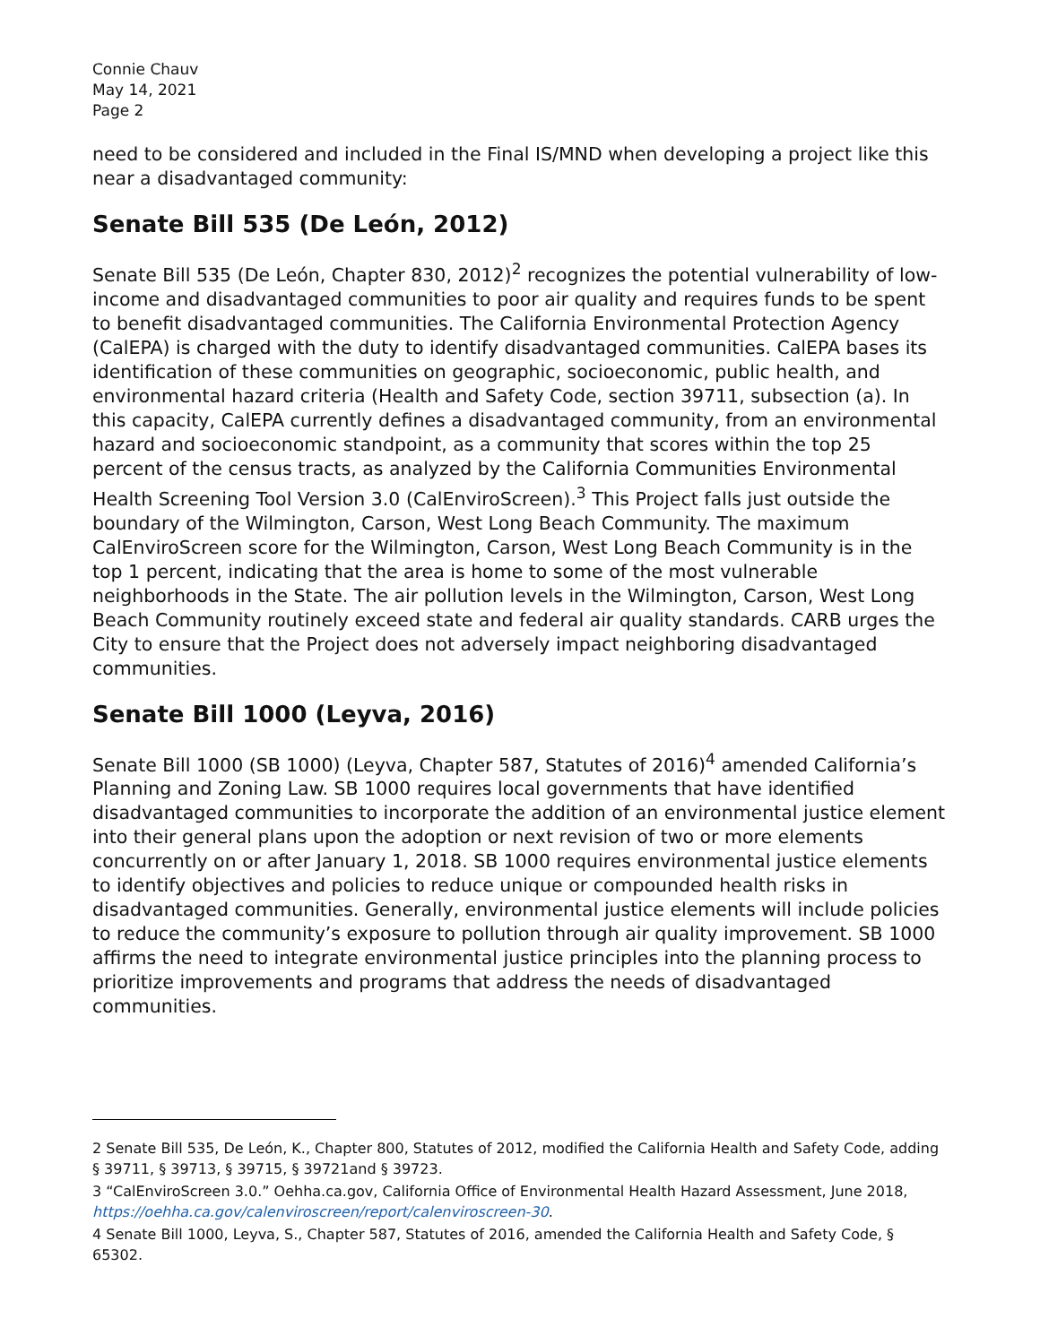Connie Chauv
May 14, 2021
Page 2
need to be considered and included in the Final IS/MND when developing a project like this near a disadvantaged community:
Senate Bill 535 (De León, 2012)
Senate Bill 535 (De León, Chapter 830, 2012)<sup>2</sup> recognizes the potential vulnerability of low-income and disadvantaged communities to poor air quality and requires funds to be spent to benefit disadvantaged communities. The California Environmental Protection Agency (CalEPA) is charged with the duty to identify disadvantaged communities. CalEPA bases its identification of these communities on geographic, socioeconomic, public health, and environmental hazard criteria (Health and Safety Code, section 39711, subsection (a). In this capacity, CalEPA currently defines a disadvantaged community, from an environmental hazard and socioeconomic standpoint, as a community that scores within the top 25 percent of the census tracts, as analyzed by the California Communities Environmental Health Screening Tool Version 3.0 (CalEnviroScreen).<sup>3</sup> This Project falls just outside the boundary of the Wilmington, Carson, West Long Beach Community. The maximum CalEnviroScreen score for the Wilmington, Carson, West Long Beach Community is in the top 1 percent, indicating that the area is home to some of the most vulnerable neighborhoods in the State. The air pollution levels in the Wilmington, Carson, West Long Beach Community routinely exceed state and federal air quality standards. CARB urges the City to ensure that the Project does not adversely impact neighboring disadvantaged communities.
Senate Bill 1000 (Leyva, 2016)
Senate Bill 1000 (SB 1000) (Leyva, Chapter 587, Statutes of 2016)<sup>4</sup> amended California’s Planning and Zoning Law. SB 1000 requires local governments that have identified disadvantaged communities to incorporate the addition of an environmental justice element into their general plans upon the adoption or next revision of two or more elements concurrently on or after January 1, 2018. SB 1000 requires environmental justice elements to identify objectives and policies to reduce unique or compounded health risks in disadvantaged communities. Generally, environmental justice elements will include policies to reduce the community’s exposure to pollution through air quality improvement. SB 1000 affirms the need to integrate environmental justice principles into the planning process to prioritize improvements and programs that address the needs of disadvantaged communities.
2 Senate Bill 535, De León, K., Chapter 800, Statutes of 2012, modified the California Health and Safety Code, adding § 39711, § 39713, § 39715, § 39721and § 39723.
3 “CalEnviroScreen 3.0.” Oehha.ca.gov, California Office of Environmental Health Hazard Assessment, June 2018, https://oehha.ca.gov/calenviroscreen/report/calenviroscreen-30.
4 Senate Bill 1000, Leyva, S., Chapter 587, Statutes of 2016, amended the California Health and Safety Code, § 65302.